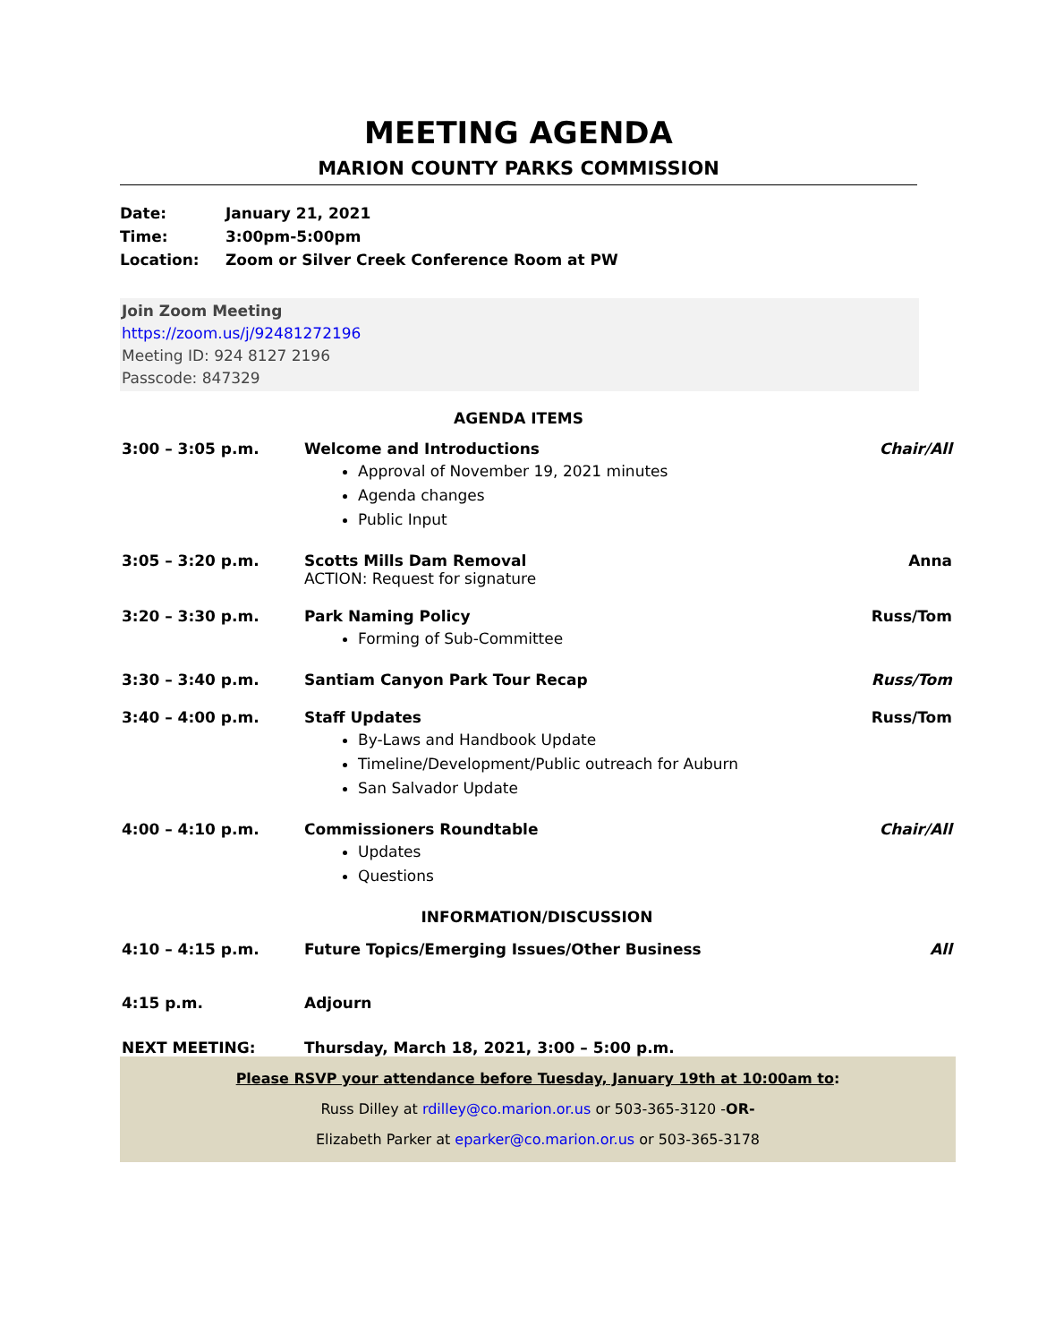MEETING AGENDA
MARION COUNTY PARKS COMMISSION
Date: January 21, 2021
Time: 3:00pm-5:00pm
Location: Zoom or Silver Creek Conference Room at PW
Join Zoom Meeting
https://zoom.us/j/92481272196
Meeting ID: 924 8127 2196
Passcode: 847329
AGENDA ITEMS
| 3:00 – 3:05 p.m. | Welcome and Introductions Approval of November 19, 2021 minutes Agenda changes Public Input | Chair/All |
| 3:05 – 3:20 p.m. | Scotts Mills Dam Removal ACTION: Request for signature | Anna |
| 3:20 – 3:30 p.m. | Park Naming Policy Forming of Sub-Committee | Russ/Tom |
| 3:30 – 3:40 p.m. | Santiam Canyon Park Tour Recap | Russ/Tom |
| 3:40 – 4:00 p.m. | Staff Updates By-Laws and Handbook Update Timeline/Development/Public outreach for Auburn San Salvador Update | Russ/Tom |
| 4:00 – 4:10 p.m. | Commissioners Roundtable Updates Questions | Chair/All |
| INFORMATION/DISCUSSION | | |
| 4:10 – 4:15 p.m. | Future Topics/Emerging Issues/Other Business | All |
| 4:15 p.m. | Adjourn | |
| NEXT MEETING: | Thursday, March 18, 2021, 3:00 – 5:00 p.m. | |
Please RSVP your attendance before Tuesday, January 19th at 10:00am to:
Russ Dilley at rdilley@co.marion.or.us or 503-365-3120 -OR-
Elizabeth Parker at eparker@co.marion.or.us or 503-365-3178